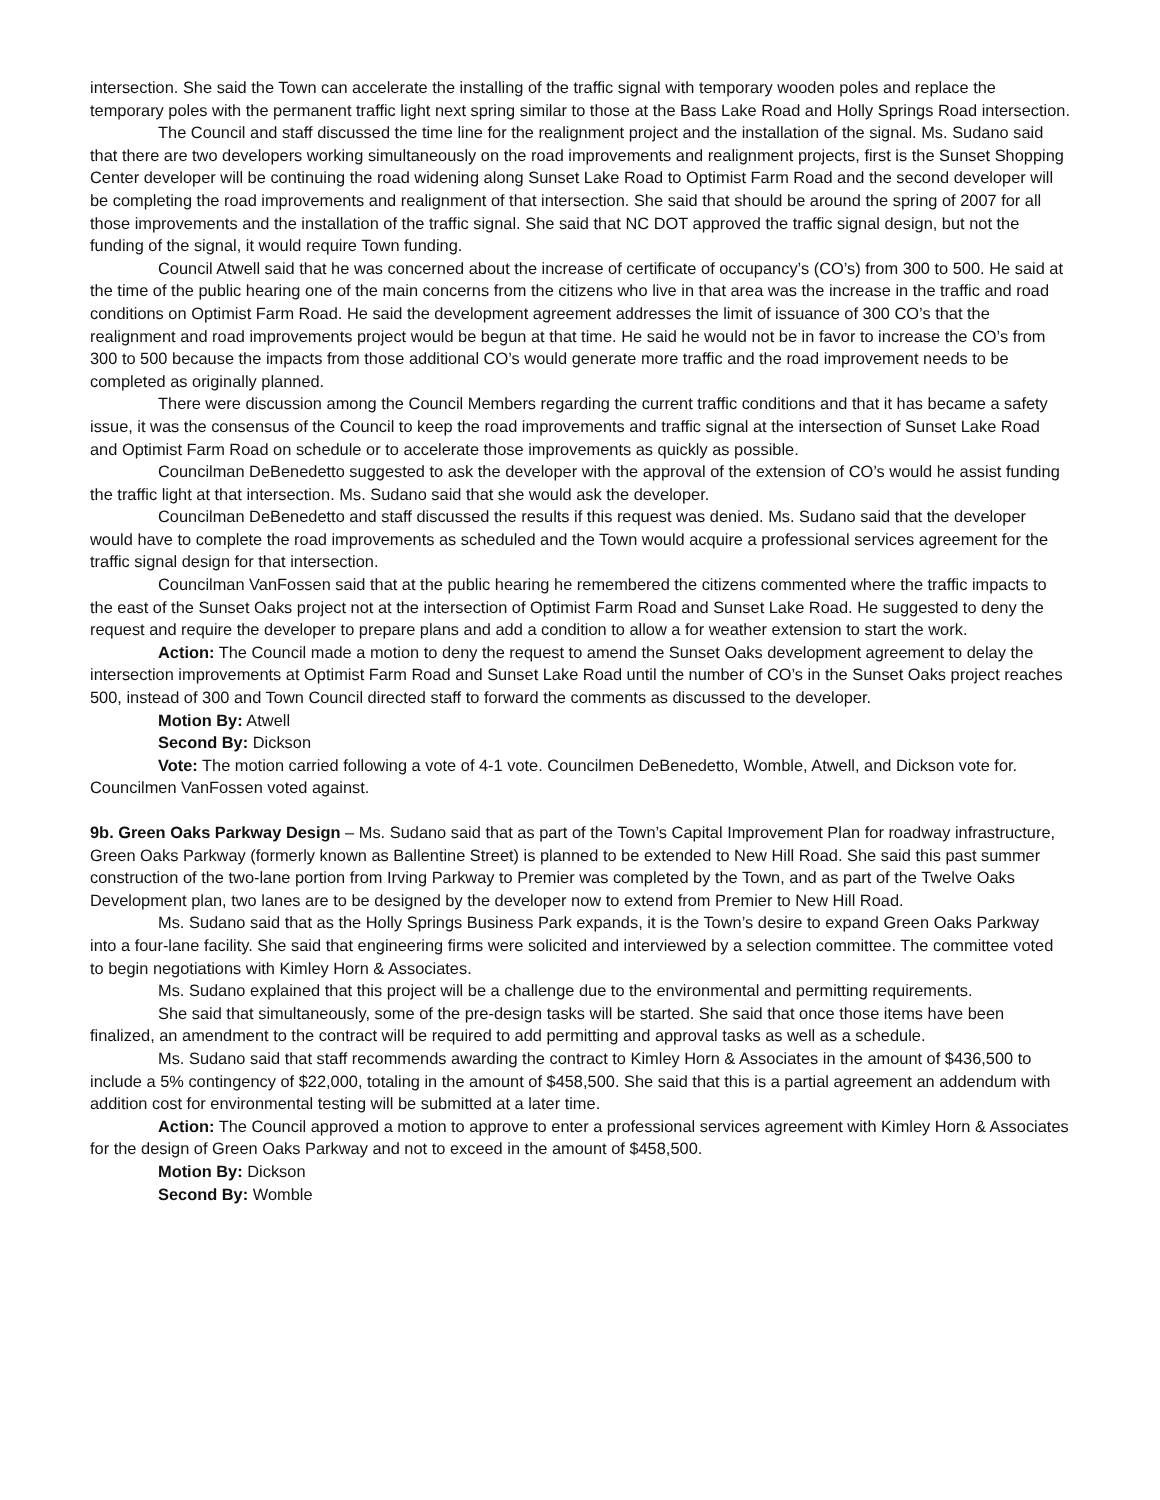intersection. She said the Town can accelerate the installing of the traffic signal with temporary wooden poles and replace the temporary poles with the permanent traffic light next spring similar to those at the Bass Lake Road and Holly Springs Road intersection.
The Council and staff discussed the time line for the realignment project and the installation of the signal. Ms. Sudano said that there are two developers working simultaneously on the road improvements and realignment projects, first is the Sunset Shopping Center developer will be continuing the road widening along Sunset Lake Road to Optimist Farm Road and the second developer will be completing the road improvements and realignment of that intersection. She said that should be around the spring of 2007 for all those improvements and the installation of the traffic signal. She said that NC DOT approved the traffic signal design, but not the funding of the signal, it would require Town funding.
Council Atwell said that he was concerned about the increase of certificate of occupancy’s (CO’s) from 300 to 500. He said at the time of the public hearing one of the main concerns from the citizens who live in that area was the increase in the traffic and road conditions on Optimist Farm Road. He said the development agreement addresses the limit of issuance of 300 CO’s that the realignment and road improvements project would be begun at that time. He said he would not be in favor to increase the CO’s from 300 to 500 because the impacts from those additional CO’s would generate more traffic and the road improvement needs to be completed as originally planned.
There were discussion among the Council Members regarding the current traffic conditions and that it has became a safety issue, it was the consensus of the Council to keep the road improvements and traffic signal at the intersection of Sunset Lake Road and Optimist Farm Road on schedule or to accelerate those improvements as quickly as possible.
Councilman DeBenedetto suggested to ask the developer with the approval of the extension of CO’s would he assist funding the traffic light at that intersection. Ms. Sudano said that she would ask the developer.
Councilman DeBenedetto and staff discussed the results if this request was denied. Ms. Sudano said that the developer would have to complete the road improvements as scheduled and the Town would acquire a professional services agreement for the traffic signal design for that intersection.
Councilman VanFossen said that at the public hearing he remembered the citizens commented where the traffic impacts to the east of the Sunset Oaks project not at the intersection of Optimist Farm Road and Sunset Lake Road. He suggested to deny the request and require the developer to prepare plans and add a condition to allow a for weather extension to start the work.
Action: The Council made a motion to deny the request to amend the Sunset Oaks development agreement to delay the intersection improvements at Optimist Farm Road and Sunset Lake Road until the number of CO’s in the Sunset Oaks project reaches 500, instead of 300 and Town Council directed staff to forward the comments as discussed to the developer.
Motion By: Atwell
Second By: Dickson
Vote: The motion carried following a vote of 4-1 vote. Councilmen DeBenedetto, Womble, Atwell, and Dickson vote for. Councilmen VanFossen voted against.
9b. Green Oaks Parkway Design – Ms. Sudano said that as part of the Town’s Capital Improvement Plan for roadway infrastructure, Green Oaks Parkway (formerly known as Ballentine Street) is planned to be extended to New Hill Road. She said this past summer construction of the two-lane portion from Irving Parkway to Premier was completed by the Town, and as part of the Twelve Oaks Development plan, two lanes are to be designed by the developer now to extend from Premier to New Hill Road.
Ms. Sudano said that as the Holly Springs Business Park expands, it is the Town’s desire to expand Green Oaks Parkway into a four-lane facility. She said that engineering firms were solicited and interviewed by a selection committee. The committee voted to begin negotiations with Kimley Horn & Associates.
Ms. Sudano explained that this project will be a challenge due to the environmental and permitting requirements.
She said that simultaneously, some of the pre-design tasks will be started. She said that once those items have been finalized, an amendment to the contract will be required to add permitting and approval tasks as well as a schedule.
Ms. Sudano said that staff recommends awarding the contract to Kimley Horn & Associates in the amount of $436,500 to include a 5% contingency of $22,000, totaling in the amount of $458,500. She said that this is a partial agreement an addendum with addition cost for environmental testing will be submitted at a later time.
Action: The Council approved a motion to approve to enter a professional services agreement with Kimley Horn & Associates for the design of Green Oaks Parkway and not to exceed in the amount of $458,500.
Motion By: Dickson
Second By: Womble